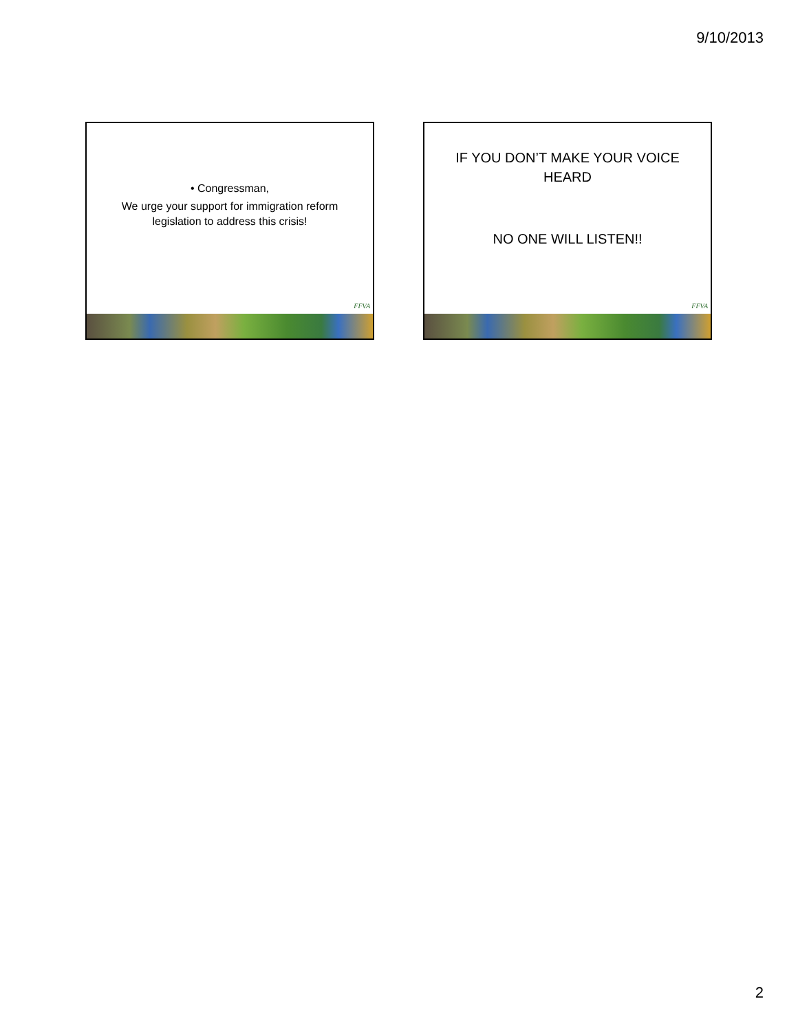9/10/2013
• Congressman,
We urge your support for immigration reform
legislation to address this crisis!
FFVA
IF YOU DON’T MAKE YOUR VOICE
HEARD
NO ONE WILL LISTEN!!
FFVA
2